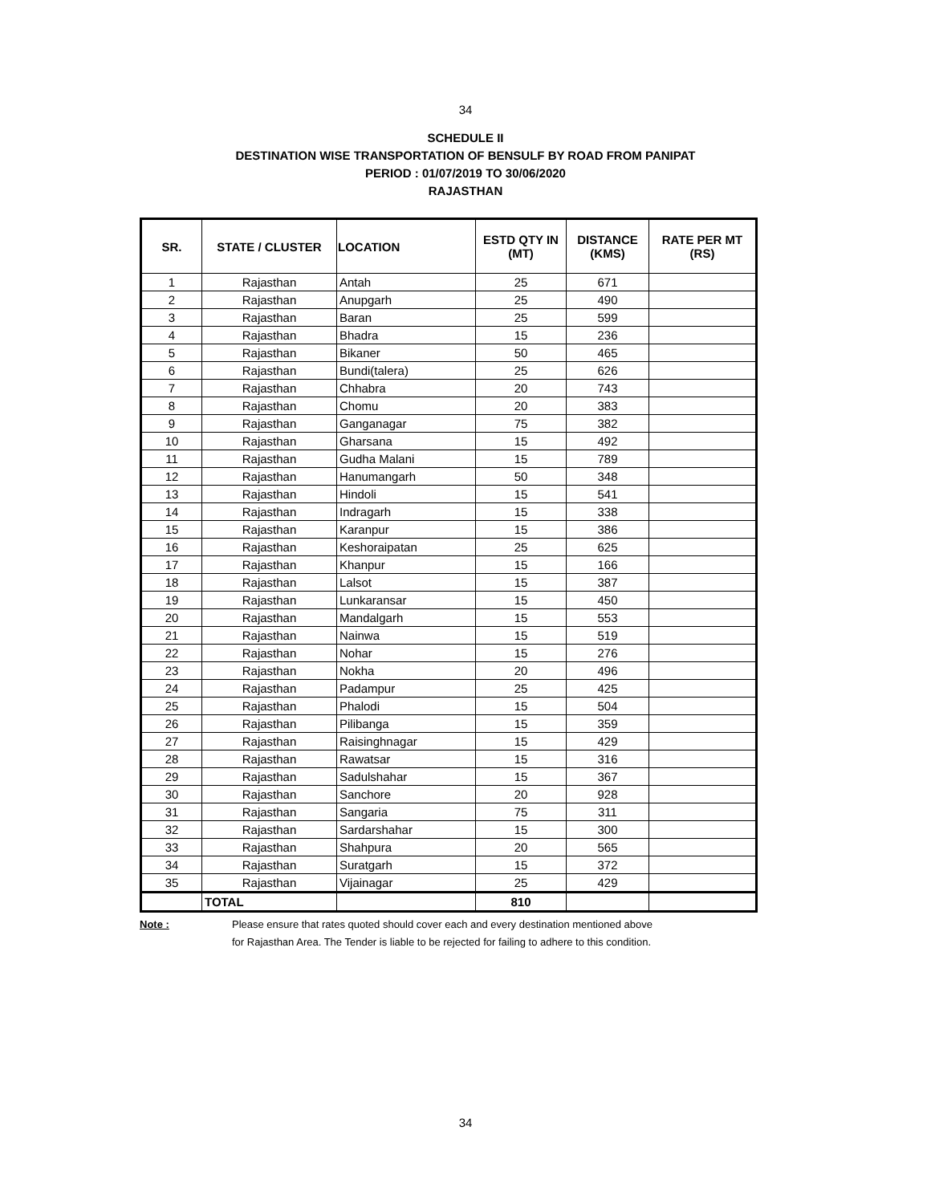34
SCHEDULE II
DESTINATION WISE TRANSPORTATION OF BENSULF BY ROAD FROM PANIPAT
PERIOD : 01/07/2019 TO 30/06/2020
RAJASTHAN
| SR. | STATE / CLUSTER | LOCATION | ESTD QTY IN (MT) | DISTANCE (KMS) | RATE PER MT (RS) |
| --- | --- | --- | --- | --- | --- |
| 1 | Rajasthan | Antah | 25 | 671 | |
| 2 | Rajasthan | Anupgarh | 25 | 490 | |
| 3 | Rajasthan | Baran | 25 | 599 | |
| 4 | Rajasthan | Bhadra | 15 | 236 | |
| 5 | Rajasthan | Bikaner | 50 | 465 | |
| 6 | Rajasthan | Bundi(talera) | 25 | 626 | |
| 7 | Rajasthan | Chhabra | 20 | 743 | |
| 8 | Rajasthan | Chomu | 20 | 383 | |
| 9 | Rajasthan | Ganganagar | 75 | 382 | |
| 10 | Rajasthan | Gharsana | 15 | 492 | |
| 11 | Rajasthan | Gudha Malani | 15 | 789 | |
| 12 | Rajasthan | Hanumangarh | 50 | 348 | |
| 13 | Rajasthan | Hindoli | 15 | 541 | |
| 14 | Rajasthan | Indragarh | 15 | 338 | |
| 15 | Rajasthan | Karanpur | 15 | 386 | |
| 16 | Rajasthan | Keshoraipatan | 25 | 625 | |
| 17 | Rajasthan | Khanpur | 15 | 166 | |
| 18 | Rajasthan | Lalsot | 15 | 387 | |
| 19 | Rajasthan | Lunkaransar | 15 | 450 | |
| 20 | Rajasthan | Mandalgarh | 15 | 553 | |
| 21 | Rajasthan | Nainwa | 15 | 519 | |
| 22 | Rajasthan | Nohar | 15 | 276 | |
| 23 | Rajasthan | Nokha | 20 | 496 | |
| 24 | Rajasthan | Padampur | 25 | 425 | |
| 25 | Rajasthan | Phalodi | 15 | 504 | |
| 26 | Rajasthan | Pilibanga | 15 | 359 | |
| 27 | Rajasthan | Raisinghnagar | 15 | 429 | |
| 28 | Rajasthan | Rawatsar | 15 | 316 | |
| 29 | Rajasthan | Sadulshahar | 15 | 367 | |
| 30 | Rajasthan | Sanchore | 20 | 928 | |
| 31 | Rajasthan | Sangaria | 75 | 311 | |
| 32 | Rajasthan | Sardarshahar | 15 | 300 | |
| 33 | Rajasthan | Shahpura | 20 | 565 | |
| 34 | Rajasthan | Suratgarh | 15 | 372 | |
| 35 | Rajasthan | Vijainagar | 25 | 429 | |
| | TOTAL | | 810 | | |
Note : Please ensure that rates quoted should cover each and every destination mentioned above
for Rajasthan Area. The Tender is liable to be rejected for failing to adhere to this condition.
34